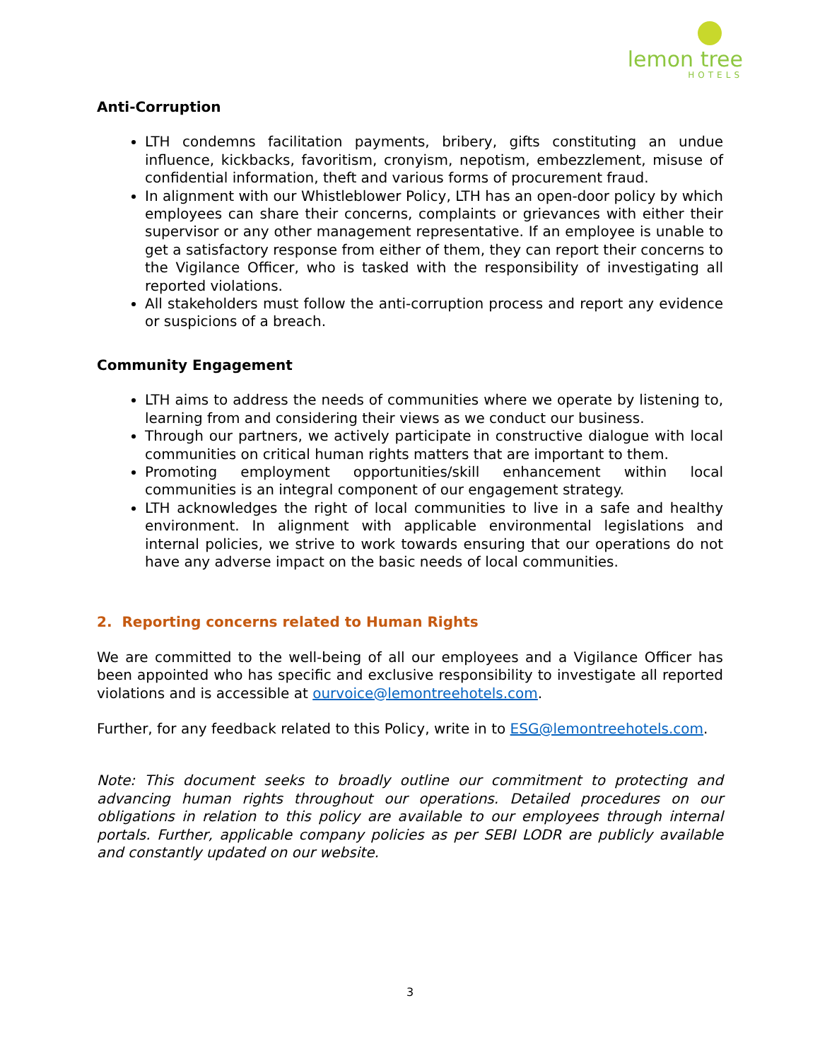lemon tree
HOTELS
Anti-Corruption
LTH condemns facilitation payments, bribery, gifts constituting an undue influence, kickbacks, favoritism, cronyism, nepotism, embezzlement, misuse of confidential information, theft and various forms of procurement fraud.
In alignment with our Whistleblower Policy, LTH has an open-door policy by which employees can share their concerns, complaints or grievances with either their supervisor or any other management representative. If an employee is unable to get a satisfactory response from either of them, they can report their concerns to the Vigilance Officer, who is tasked with the responsibility of investigating all reported violations.
All stakeholders must follow the anti-corruption process and report any evidence or suspicions of a breach.
Community Engagement
LTH aims to address the needs of communities where we operate by listening to, learning from and considering their views as we conduct our business.
Through our partners, we actively participate in constructive dialogue with local communities on critical human rights matters that are important to them.
Promoting employment opportunities/skill enhancement within local communities is an integral component of our engagement strategy.
LTH acknowledges the right of local communities to live in a safe and healthy environment. In alignment with applicable environmental legislations and internal policies, we strive to work towards ensuring that our operations do not have any adverse impact on the basic needs of local communities.
2. Reporting concerns related to Human Rights
We are committed to the well-being of all our employees and a Vigilance Officer has been appointed who has specific and exclusive responsibility to investigate all reported violations and is accessible at ourvoice@lemontreehotels.com.
Further, for any feedback related to this Policy, write in to ESG@lemontreehotels.com.
Note: This document seeks to broadly outline our commitment to protecting and advancing human rights throughout our operations. Detailed procedures on our obligations in relation to this policy are available to our employees through internal portals. Further, applicable company policies as per SEBI LODR are publicly available and constantly updated on our website.
3